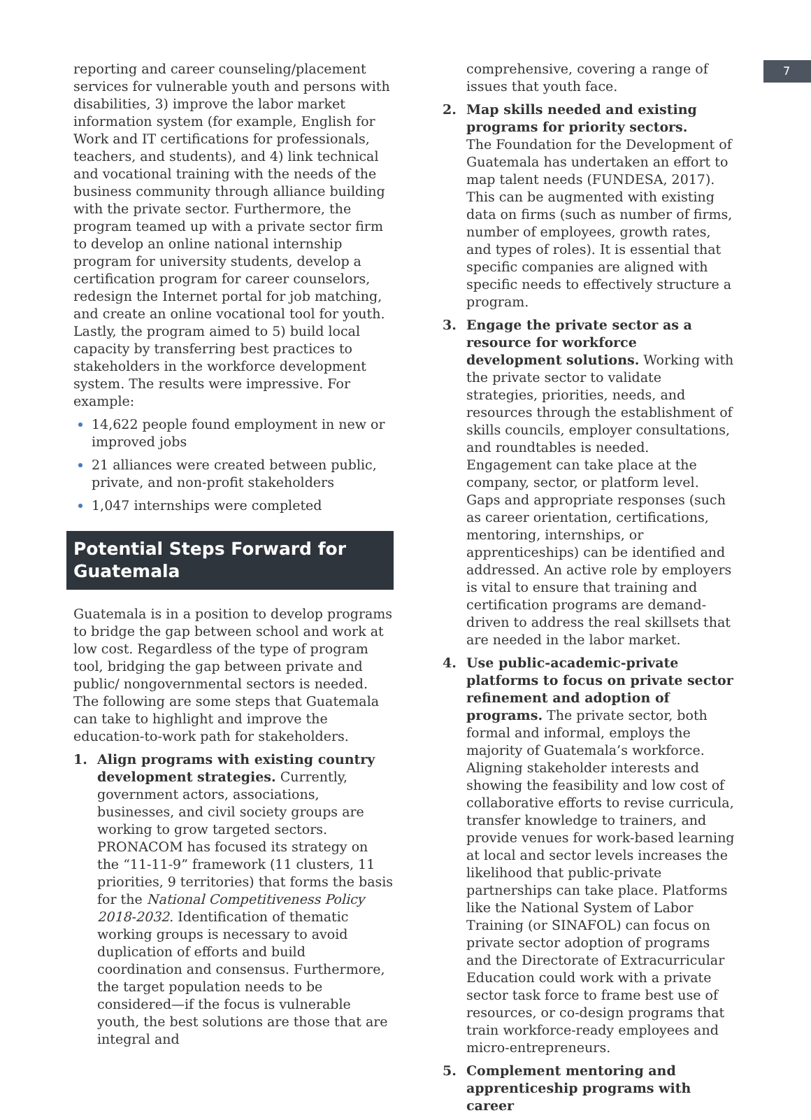7
reporting and career counseling/placement services for vulnerable youth and persons with disabilities, 3) improve the labor market information system (for example, English for Work and IT certifications for professionals, teachers, and students), and 4) link technical and vocational training with the needs of the business community through alliance building with the private sector. Furthermore, the program teamed up with a private sector firm to develop an online national internship program for university students, develop a certification program for career counselors, redesign the Internet portal for job matching, and create an online vocational tool for youth. Lastly, the program aimed to 5) build local capacity by transferring best practices to stakeholders in the workforce development system. The results were impressive. For example:
14,622 people found employment in new or improved jobs
21 alliances were created between public, private, and non-profit stakeholders
1,047 internships were completed
Potential Steps Forward for Guatemala
Guatemala is in a position to develop programs to bridge the gap between school and work at low cost. Regardless of the type of program tool, bridging the gap between private and public/ nongovernmental sectors is needed. The following are some steps that Guatemala can take to highlight and improve the education-to-work path for stakeholders.
1. Align programs with existing country development strategies. Currently, government actors, associations, businesses, and civil society groups are working to grow targeted sectors. PRONACOM has focused its strategy on the “11-11-9” framework (11 clusters, 11 priorities, 9 territories) that forms the basis for the National Competitiveness Policy 2018-2032. Identification of thematic working groups is necessary to avoid duplication of efforts and build coordination and consensus. Furthermore, the target population needs to be considered—if the focus is vulnerable youth, the best solutions are those that are integral and
comprehensive, covering a range of issues that youth face.
2. Map skills needed and existing programs for priority sectors.
The Foundation for the Development of Guatemala has undertaken an effort to map talent needs (FUNDESA, 2017). This can be augmented with existing data on firms (such as number of firms, number of employees, growth rates, and types of roles). It is essential that specific companies are aligned with specific needs to effectively structure a program.
3. Engage the private sector as a resource for workforce development solutions. Working with the private sector to validate strategies, priorities, needs, and resources through the establishment of skills councils, employer consultations, and roundtables is needed. Engagement can take place at the company, sector, or platform level. Gaps and appropriate responses (such as career orientation, certifications, mentoring, internships, or apprenticeships) can be identified and addressed. An active role by employers is vital to ensure that training and certification programs are demand-driven to address the real skillsets that are needed in the labor market.
4. Use public-academic-private platforms to focus on private sector refinement and adoption of programs. The private sector, both formal and informal, employs the majority of Guatemala’s workforce. Aligning stakeholder interests and showing the feasibility and low cost of collaborative efforts to revise curricula, transfer knowledge to trainers, and provide venues for work-based learning at local and sector levels increases the likelihood that public-private partnerships can take place. Platforms like the National System of Labor Training (or SINAFOL) can focus on private sector adoption of programs and the Directorate of Extracurricular Education could work with a private sector task force to frame best use of resources, or co-design programs that train workforce-ready employees and micro-entrepreneurs.
5. Complement mentoring and apprenticeship programs with career